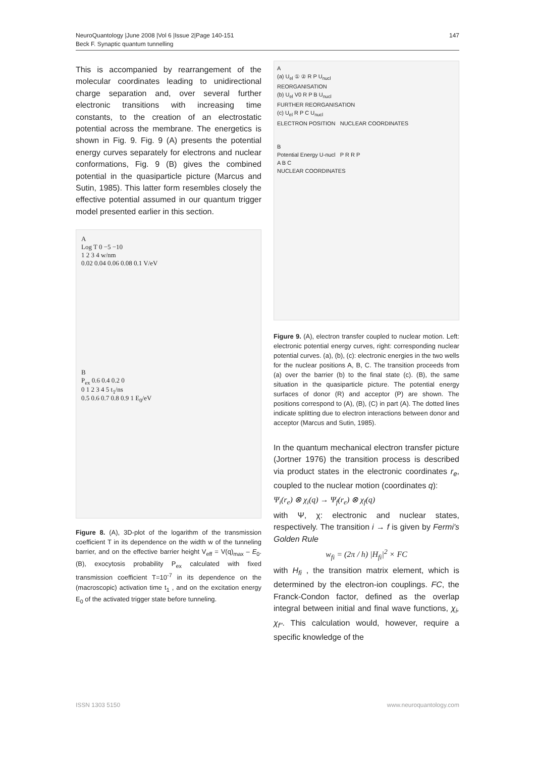147 NeuroQuantology |June 2008 |Vol 6 |Issue 2|Page 140-151
Beck F. Synaptic quantum tunnelling
This is accompanied by rearrangement of the molecular coordinates leading to unidirectional charge separation and, over several further electronic transitions with increasing time constants, to the creation of an electrostatic potential across the membrane. The energetics is shown in Fig. 9. Fig. 9 (A) presents the potential energy curves separately for electrons and nuclear conformations, Fig. 9 (B) gives the combined potential in the quasiparticle picture (Marcus and Sutin, 1985). This latter form resembles closely the effective potential assumed in our quantum trigger model presented earlier in this section.
A
Log T 0 −5 −10
1 2 3 4 w/nm
0.02 0.04 0.06 0.08 0.1 V/eV
B
P<sub>ex</sub> 0.6 0.4 0.2 0
0 1 2 3 4 5 t<sub>1</sub>/ns
0.5 0.6 0.7 0.8 0.9 1 E<sub>0</sub>/eV
Figure 8. (A), 3D-plot of the logarithm of the transmission coefficient T in its dependence on the width w of the tunneling barrier, and on the effective barrier height V<sub>eff</sub> = V(q)<sub>max</sub> – E<sub>0</sub>. (B), exocytosis probability P<sub>ex</sub> calculated with fixed transmission coefficient T=10<sup>-7</sup> in its dependence on the (macroscopic) activation time t<sub>1</sub> , and on the excitation energy E<sub>0</sub> of the activated trigger state before tunneling.
A
(a) U<sub>el</sub> ① ② R P U<sub>nucl</sub>
REORGANISATION
(b) U<sub>el</sub> V0 R P B U<sub>nucl</sub>
FURTHER REORGANISATION
(c) U<sub>el</sub> R P C U<sub>nucl</sub>
ELECTRON POSITION NUCLEAR COORDINATES
B
Potential Energy U-nucl P R R P
A B C
NUCLEAR COORDINATES
Figure 9. (A), electron transfer coupled to nuclear motion. Left: electronic potential energy curves, right: corresponding nuclear potential curves. (a), (b), (c): electronic energies in the two wells for the nuclear positions A, B, C. The transition proceeds from (a) over the barrier (b) to the final state (c). (B), the same situation in the quasiparticle picture. The potential energy surfaces of donor (R) and acceptor (P) are shown. The positions correspond to (A), (B), (C) in part (A). The dotted lines indicate splitting due to electron interactions between donor and acceptor (Marcus and Sutin, 1985).
In the quantum mechanical electron transfer picture (Jortner 1976) the transition process is described via product states in the electronic coordinates r<sub>e</sub>, coupled to the nuclear motion (coordinates q):
Ψ<sub>i</sub>(r<sub>e</sub>) ⊗ χ<sub>i</sub>(q) → Ψ<sub>f</sub>(r<sub>e</sub>) ⊗ χ<sub>f</sub>(q)
with Ψ, χ: electronic and nuclear states, respectively. The transition i → f is given by Fermi's Golden Rule
w<sub>fi</sub> = (2π / h) |H<sub>fi</sub>|<sup>2</sup> × FC
with H<sub>fi</sub> , the transition matrix element, which is determined by the electron-ion couplings. FC, the Franck-Condon factor, defined as the overlap integral between initial and final wave functions, χ<sub>i</sub>, χ<sub>f''</sub>. This calculation would, however, require a specific knowledge of the
www.neuroquantology.com ISSN 1303 5150